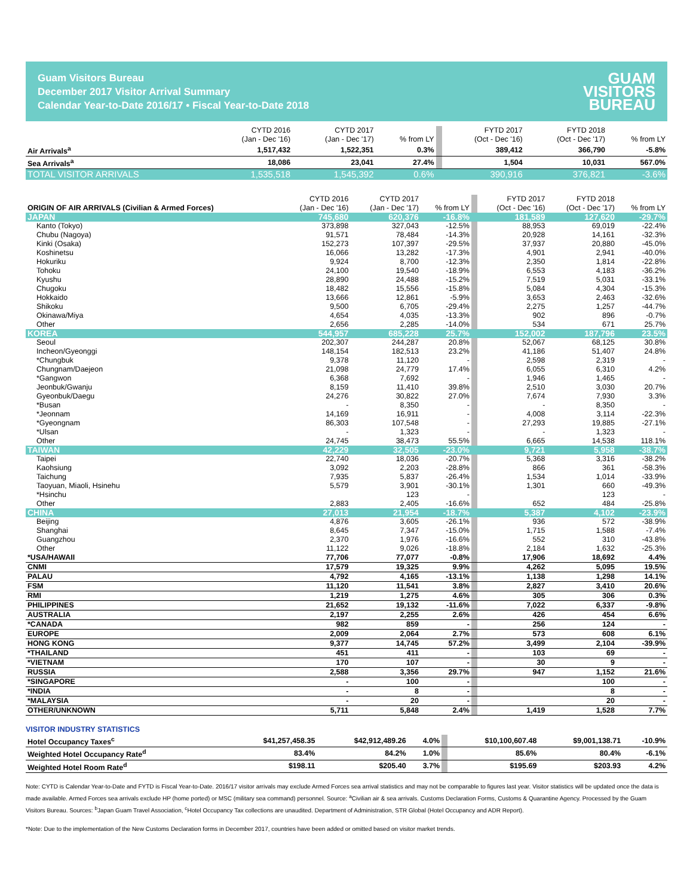Guam Visitors Bureau
December 2017 Visitor Arrival Summary
Calendar Year-to-Date 2016/17 • Fiscal Year-to-Date 2018
GUAM
VISITORS
BUREAU
| | CYTD 2016 (Jan - Dec '16) | CYTD 2017 (Jan - Dec '17) | % from LY | | FYTD 2017 (Oct - Dec '16) | FYTD 2018 (Oct - Dec '17) | % from LY |
| --- | --- | --- | --- | --- | --- | --- | --- |
| Air Arrivals<sup>a</sup> | 1,517,432 | 1,522,351 | 0.3% | | 389,412 | 366,790 | -5.8% |
| Sea Arrivals<sup>a</sup> | 18,086 | 23,041 | 27.4% | | 1,504 | 10,031 | 567.0% |
| TOTAL VISITOR ARRIVALS | 1,535,518 | 1,545,392 | 0.6% | | 390,916 | 376,821 | -3.6% |
| ORIGIN OF AIR ARRIVALS (Civilian & Armed Forces) | CYTD 2016 (Jan - Dec '16) | CYTD 2017 (Jan - Dec '17) | % from LY | | FYTD 2017 (Oct - Dec '16) | FYTD 2018 (Oct - Dec '17) | % from LY |
| --- | --- | --- | --- | --- | --- | --- | --- |
| JAPAN | 745,680 | 620,376 | -16.8% | | 181,589 | 127,620 | -29.7% |
| Kanto (Tokyo) | 373,898 | 327,043 | -12.5% | | 88,953 | 69,019 | -22.4% |
| Chubu (Nagoya) | 91,571 | 78,484 | -14.3% | | 20,928 | 14,161 | -32.3% |
| Kinki (Osaka) | 152,273 | 107,397 | -29.5% | | 37,937 | 20,880 | -45.0% |
| Koshinetsu | 16,066 | 13,282 | -17.3% | | 4,901 | 2,941 | -40.0% |
| Hokuriku | 9,924 | 8,700 | -12.3% | | 2,350 | 1,814 | -22.8% |
| Tohoku | 24,100 | 19,540 | -18.9% | | 6,553 | 4,183 | -36.2% |
| Kyushu | 28,890 | 24,488 | -15.2% | | 7,519 | 5,031 | -33.1% |
| Chugoku | 18,482 | 15,556 | -15.8% | | 5,084 | 4,304 | -15.3% |
| Hokkaido | 13,666 | 12,861 | -5.9% | | 3,653 | 2,463 | -32.6% |
| Shikoku | 9,500 | 6,705 | -29.4% | | 2,275 | 1,257 | -44.7% |
| Okinawa/Miya | 4,654 | 4,035 | -13.3% | | 902 | 896 | -0.7% |
| Other | 2,656 | 2,285 | -14.0% | | 534 | 671 | 25.7% |
| KOREA | 544,957 | 685,228 | 25.7% | | 152,002 | 187,796 | 23.5% |
| Seoul | 202,307 | 244,287 | 20.8% | | 52,067 | 68,125 | 30.8% |
| Incheon/Gyeonggi | 148,154 | 182,513 | 23.2% | | 41,186 | 51,407 | 24.8% |
| *Chungbuk | 9,378 | 11,120 | - | | 2,598 | 2,319 | - |
| Chungnam/Daejeon | 21,098 | 24,779 | 17.4% | | 6,055 | 6,310 | 4.2% |
| *Gangwon | 6,368 | 7,692 | - | | 1,946 | 1,465 | - |
| Jeonbuk/Gwanju | 8,159 | 11,410 | 39.8% | | 2,510 | 3,030 | 20.7% |
| Gyeonbuk/Daegu | 24,276 | 30,822 | 27.0% | | 7,674 | 7,930 | 3.3% |
| *Busan | - | 8,350 | - | | - | 8,350 | - |
| *Jeonnam | 14,169 | 16,911 | - | | 4,008 | 3,114 | -22.3% |
| *Gyeongnam | 86,303 | 107,548 | - | | 27,293 | 19,885 | -27.1% |
| *Ulsan | - | 1,323 | - | | - | 1,323 | - |
| Other | 24,745 | 38,473 | 55.5% | | 6,665 | 14,538 | 118.1% |
| TAIWAN | 42,229 | 32,505 | -23.0% | | 9,721 | 5,958 | -38.7% |
| Taipei | 22,740 | 18,036 | -20.7% | | 5,368 | 3,316 | -38.2% |
| Kaohsiung | 3,092 | 2,203 | -28.8% | | 866 | 361 | -58.3% |
| Taichung | 7,935 | 5,837 | -26.4% | | 1,534 | 1,014 | -33.9% |
| Taoyuan, Miaoli, Hsinehu | 5,579 | 3,901 | -30.1% | | 1,301 | 660 | -49.3% |
| *Hsinchu | | 123 | - | | | 123 | - |
| Other | 2,883 | 2,405 | -16.6% | | 652 | 484 | -25.8% |
| CHINA | 27,013 | 21,954 | -18.7% | | 5,387 | 4,102 | -23.9% |
| Beijing | 4,876 | 3,605 | -26.1% | | 936 | 572 | -38.9% |
| Shanghai | 8,645 | 7,347 | -15.0% | | 1,715 | 1,588 | -7.4% |
| Guangzhou | 2,370 | 1,976 | -16.6% | | 552 | 310 | -43.8% |
| Other | 11,122 | 9,026 | -18.8% | | 2,184 | 1,632 | -25.3% |
| *USA/HAWAII | 77,706 | 77,077 | -0.8% | | 17,906 | 18,692 | 4.4% |
| CNMI | 17,579 | 19,325 | 9.9% | | 4,262 | 5,095 | 19.5% |
| PALAU | 4,792 | 4,165 | -13.1% | | 1,138 | 1,298 | 14.1% |
| FSM | 11,120 | 11,541 | 3.8% | | 2,827 | 3,410 | 20.6% |
| RMI | 1,219 | 1,275 | 4.6% | | 305 | 306 | 0.3% |
| PHILIPPINES | 21,652 | 19,132 | -11.6% | | 7,022 | 6,337 | -9.8% |
| AUSTRALIA | 2,197 | 2,255 | 2.6% | | 426 | 454 | 6.6% |
| *CANADA | 982 | 859 | - | | 256 | 124 | - |
| EUROPE | 2,009 | 2,064 | 2.7% | | 573 | 608 | 6.1% |
| HONG KONG | 9,377 | 14,745 | 57.2% | | 3,499 | 2,104 | -39.9% |
| *THAILAND | 451 | 411 | - | | 103 | 69 | - |
| *VIETNAM | 170 | 107 | - | | 30 | 9 | - |
| RUSSIA | 2,588 | 3,356 | 29.7% | | 947 | 1,152 | 21.6% |
| *SINGAPORE | - | 100 | - | | | 100 | - |
| *INDIA | - | 8 | - | | | 8 | - |
| *MALAYSIA | - | 20 | - | | | 20 | - |
| OTHER/UNKNOWN | 5,711 | 5,848 | 2.4% | | 1,419 | 1,528 | 7.7% |
VISITOR INDUSTRY STATISTICS
| Hotel Occupancy Taxes<sup>c</sup> | $41,257,458.35 | $42,912,489.26 | 4.0% | | $10,100,607.48 | $9,001,138.71 | -10.9% |
| Weighted Hotel Occupancy Rate<sup>d</sup> | 83.4% | 84.2% | 1.0% | | 85.6% | 80.4% | -6.1% |
| Weighted Hotel Room Rate<sup>d</sup> | $198.11 | $205.40 | 3.7% | | $195.69 | $203.93 | 4.2% |
Note: CYTD is Calendar Year-to-Date and FYTD is Fiscal Year-to-Date. 2016/17 visitor arrivals may exclude Armed Forces sea arrival statistics and may not be comparable to figures last year. Visitor statistics will be updated once the data is made available. Armed Forces sea arrivals exclude HP (home ported) or MSC (military sea command) personnel. Source: <sup>a</sup>Civilian air & sea arrivals. Customs Declaration Forms, Customs & Quarantine Agency. Processed by the Guam Visitors Bureau. Sources: <sup>b</sup>Japan Guam Travel Association, <sup>c</sup>Hotel Occupancy Tax collections are unaudited. Department of Administration, STR Global (Hotel Occupancy and ADR Report).
*Note: Due to the implementation of the New Customs Declaration forms in December 2017, countries have been added or omitted based on visitor market trends.